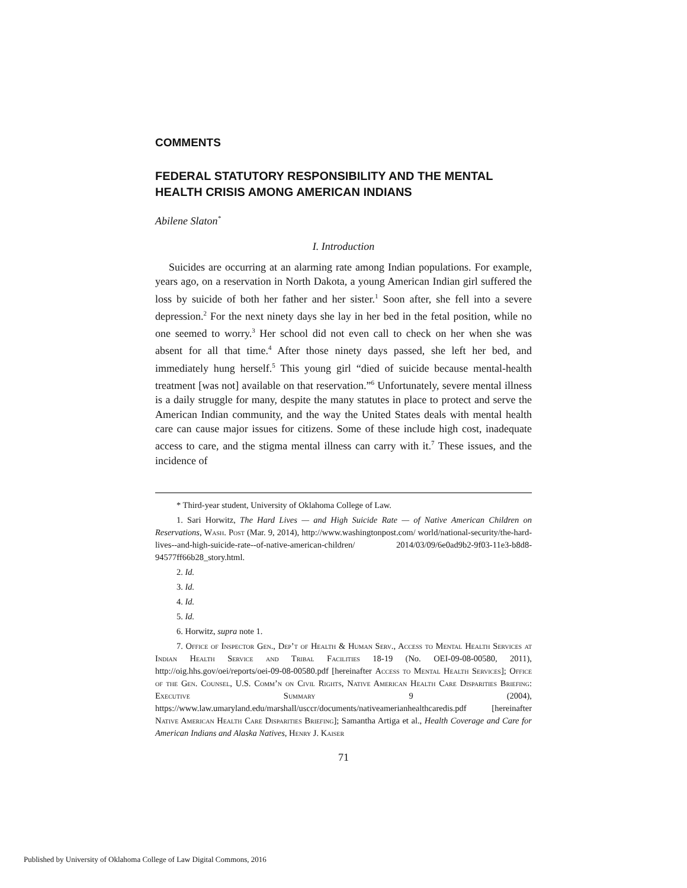COMMENTS
FEDERAL STATUTORY RESPONSIBILITY AND THE MENTAL HEALTH CRISIS AMONG AMERICAN INDIANS
Abilene Slaton<sup>*</sup>
I. Introduction
Suicides are occurring at an alarming rate among Indian populations. For example, years ago, on a reservation in North Dakota, a young American Indian girl suffered the loss by suicide of both her father and her sister.<sup>1</sup> Soon after, she fell into a severe depression.<sup>2</sup> For the next ninety days she lay in her bed in the fetal position, while no one seemed to worry.<sup>3</sup> Her school did not even call to check on her when she was absent for all that time.<sup>4</sup> After those ninety days passed, she left her bed, and immediately hung herself.<sup>5</sup> This young girl “died of suicide because mental-health treatment [was not] available on that reservation.”<sup>6</sup> Unfortunately, severe mental illness is a daily struggle for many, despite the many statutes in place to protect and serve the American Indian community, and the way the United States deals with mental health care can cause major issues for citizens. Some of these include high cost, inadequate access to care, and the stigma mental illness can carry with it.<sup>7</sup> These issues, and the incidence of
* Third-year student, University of Oklahoma College of Law.
1. Sari Horwitz, The Hard Lives — and High Suicide Rate — of Native American Children on Reservations, Wash. Post (Mar. 9, 2014), http://www.washingtonpost.com/ world/national-security/the-hard-lives--and-high-suicide-rate--of-native-american-children/ 2014/03/09/6e0ad9b2-9f03-11e3-b8d8-94577ff66b28_story.html.
2. Id.
3. Id.
4. Id.
5. Id.
6. Horwitz, supra note 1.
7. Office of Inspector Gen., Dep’t of Health & Human Serv., Access to Mental Health Services at Indian Health Service and Tribal Facilities 18-19 (No. OEI-09-08-00580, 2011), http://oig.hhs.gov/oei/reports/oei-09-08-00580.pdf [hereinafter Access to Mental Health Services]; Office of the Gen. Counsel, U.S. Comm’n on Civil Rights, Native American Health Care Disparities Briefing: Executive Summary 9 (2004), https://www.law.umaryland.edu/marshall/usccr/documents/nativeamerianhealthcaredis.pdf [hereinafter Native American Health Care Disparities Briefing]; Samantha Artiga et al., Health Coverage and Care for American Indians and Alaska Natives, Henry J. Kaiser
71
Published by University of Oklahoma College of Law Digital Commons, 2016